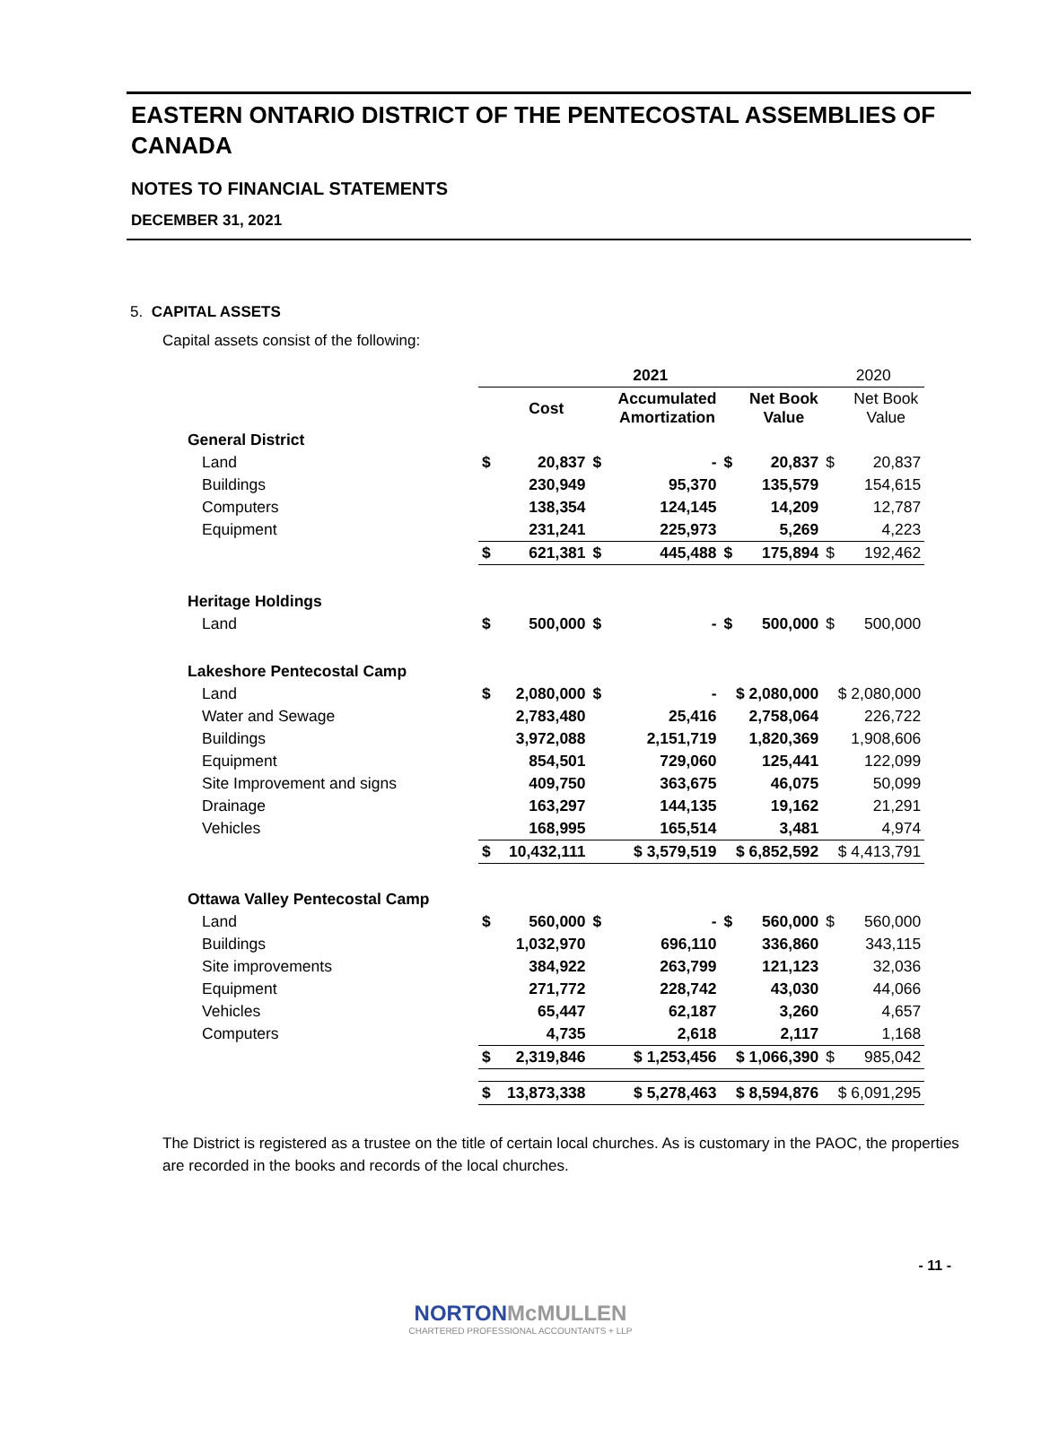EASTERN ONTARIO DISTRICT OF THE PENTECOSTAL ASSEMBLIES OF CANADA
NOTES TO FINANCIAL STATEMENTS
DECEMBER 31, 2021
5. CAPITAL ASSETS
Capital assets consist of the following:
| | 2021 | | | | | | 2020 | |
| | | Cost | | Accumulated Amortization | | Net Book Value | | Net Book Value |
| General District | | | | | | | | |
| Land | $ | 20,837 | $ | - | $ | 20,837 | $ | 20,837 |
| Buildings | | 230,949 | | 95,370 | | 135,579 | | 154,615 |
| Computers | | 138,354 | | 124,145 | | 14,209 | | 12,787 |
| Equipment | | 231,241 | | 225,973 | | 5,269 | | 4,223 |
| | $ | 621,381 | $ | 445,488 | $ | 175,894 | $ | 192,462 |
| Heritage Holdings | | | | | | | | |
| Land | $ | 500,000 | $ | - | $ | 500,000 | $ | 500,000 |
| Lakeshore Pentecostal Camp | | | | | | | | |
| Land | $ | 2,080,000 | $ | - | $ 2,080,000 | | $ 2,080,000 | |
| Water and Sewage | | 2,783,480 | | 25,416 | | 2,758,064 | | 226,722 |
| Buildings | | 3,972,088 | | 2,151,719 | | 1,820,369 | | 1,908,606 |
| Equipment | | 854,501 | | 729,060 | | 125,441 | | 122,099 |
| Site Improvement and signs | | 409,750 | | 363,675 | | 46,075 | | 50,099 |
| Drainage | | 163,297 | | 144,135 | | 19,162 | | 21,291 |
| Vehicles | | 168,995 | | 165,514 | | 3,481 | | 4,974 |
| | $ | 10,432,111 | $ 3,579,519 | | $ 6,852,592 | | $ 4,413,791 | |
| Ottawa Valley Pentecostal Camp | | | | | | | | |
| Land | $ | 560,000 | $ | - | $ | 560,000 | $ | 560,000 |
| Buildings | | 1,032,970 | | 696,110 | | 336,860 | | 343,115 |
| Site improvements | | 384,922 | | 263,799 | | 121,123 | | 32,036 |
| Equipment | | 271,772 | | 228,742 | | 43,030 | | 44,066 |
| Vehicles | | 65,447 | | 62,187 | | 3,260 | | 4,657 |
| Computers | | 4,735 | | 2,618 | | 2,117 | | 1,168 |
| | $ | 2,319,846 | $ 1,253,456 | | $ 1,066,390 | | $ | 985,042 |
| | $ | 13,873,338 | $ 5,278,463 | | $ 8,594,876 | | $ 6,091,295 | |
The District is registered as a trustee on the title of certain local churches. As is customary in the PAOC, the properties are recorded in the books and records of the local churches.
- 11 -
NORTONMcMULLEN
CHARTERED PROFESSIONAL ACCOUNTANTS + LLP